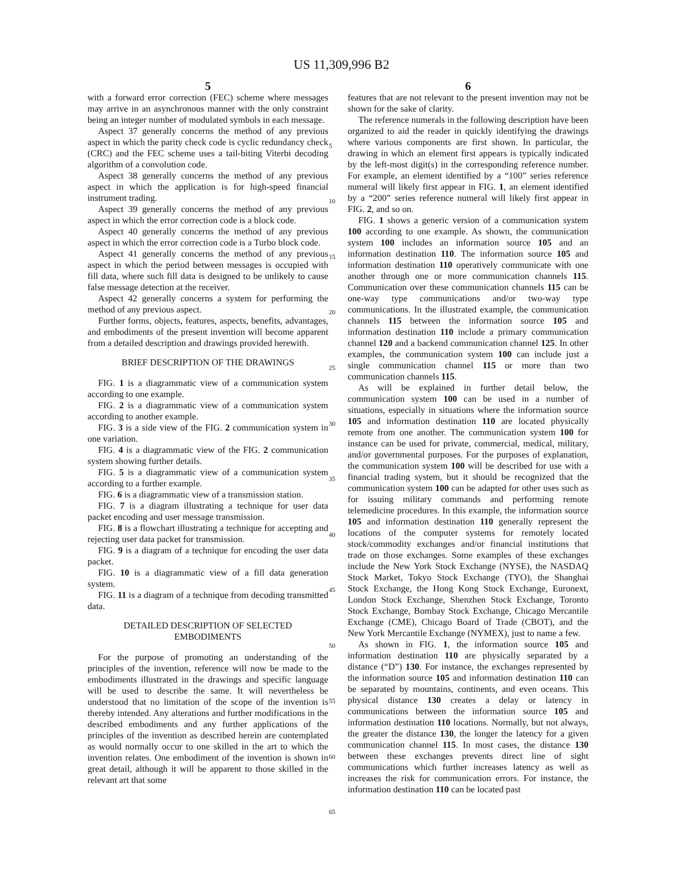US 11,309,996 B2
5
with a forward error correction (FEC) scheme where messages may arrive in an asynchronous manner with the only constraint being an integer number of modulated symbols in each message.
Aspect 37 generally concerns the method of any previous aspect in which the parity check code is cyclic redundancy check (CRC) and the FEC scheme uses a tail-biting Viterbi decoding algorithm of a convolution code.
Aspect 38 generally concerns the method of any previous aspect in which the application is for high-speed financial instrument trading.
Aspect 39 generally concerns the method of any previous aspect in which the error correction code is a block code.
Aspect 40 generally concerns the method of any previous aspect in which the error correction code is a Turbo block code.
Aspect 41 generally concerns the method of any previous aspect in which the period between messages is occupied with fill data, where such fill data is designed to be unlikely to cause false message detection at the receiver.
Aspect 42 generally concerns a system for performing the method of any previous aspect.
Further forms, objects, features, aspects, benefits, advantages, and embodiments of the present invention will become apparent from a detailed description and drawings provided herewith.
BRIEF DESCRIPTION OF THE DRAWINGS
FIG. 1 is a diagrammatic view of a communication system according to one example.
FIG. 2 is a diagrammatic view of a communication system according to another example.
FIG. 3 is a side view of the FIG. 2 communication system in one variation.
FIG. 4 is a diagrammatic view of the FIG. 2 communication system showing further details.
FIG. 5 is a diagrammatic view of a communication system according to a further example.
FIG. 6 is a diagrammatic view of a transmission station.
FIG. 7 is a diagram illustrating a technique for user data packet encoding and user message transmission.
FIG. 8 is a flowchart illustrating a technique for accepting and rejecting user data packet for transmission.
FIG. 9 is a diagram of a technique for encoding the user data packet.
FIG. 10 is a diagrammatic view of a fill data generation system.
FIG. 11 is a diagram of a technique from decoding transmitted data.
DETAILED DESCRIPTION OF SELECTED
EMBODIMENTS
For the purpose of promoting an understanding of the principles of the invention, reference will now be made to the embodiments illustrated in the drawings and specific language will be used to describe the same. It will nevertheless be understood that no limitation of the scope of the invention is thereby intended. Any alterations and further modifications in the described embodiments and any further applications of the principles of the invention as described herein are contemplated as would normally occur to one skilled in the art to which the invention relates. One embodiment of the invention is shown in great detail, although it will be apparent to those skilled in the relevant art that some
5
10
15
20
25
30
35
40
45
50
55
60
65
6
features that are not relevant to the present invention may not be shown for the sake of clarity.
The reference numerals in the following description have been organized to aid the reader in quickly identifying the drawings where various components are first shown. In particular, the drawing in which an element first appears is typically indicated by the left-most digit(s) in the corresponding reference number. For example, an element identified by a “100” series reference numeral will likely first appear in FIG. 1, an element identified by a “200” series reference numeral will likely first appear in FIG. 2, and so on.
FIG. 1 shows a generic version of a communication system 100 according to one example. As shown, the communication system 100 includes an information source 105 and an information destination 110. The information source 105 and information destination 110 operatively communicate with one another through one or more communication channels 115. Communication over these communication channels 115 can be one-way type communications and/or two-way type communications. In the illustrated example, the communication channels 115 between the information source 105 and information destination 110 include a primary communication channel 120 and a backend communication channel 125. In other examples, the communication system 100 can include just a single communication channel 115 or more than two communication channels 115.
As will be explained in further detail below, the communication system 100 can be used in a number of situations, especially in situations where the information source 105 and information destination 110 are located physically remote from one another. The communication system 100 for instance can be used for private, commercial, medical, military, and/or governmental purposes. For the purposes of explanation, the communication system 100 will be described for use with a financial trading system, but it should be recognized that the communication system 100 can be adapted for other uses such as for issuing military commands and performing remote telemedicine procedures. In this example, the information source 105 and information destination 110 generally represent the locations of the computer systems for remotely located stock/commodity exchanges and/or financial institutions that trade on those exchanges. Some examples of these exchanges include the New York Stock Exchange (NYSE), the NASDAQ Stock Market, Tokyo Stock Exchange (TYO), the Shanghai Stock Exchange, the Hong Kong Stock Exchange, Euronext, London Stock Exchange, Shenzhen Stock Exchange, Toronto Stock Exchange, Bombay Stock Exchange, Chicago Mercantile Exchange (CME), Chicago Board of Trade (CBOT), and the New York Mercantile Exchange (NYMEX), just to name a few.
As shown in FIG. 1, the information source 105 and information destination 110 are physically separated by a distance (“D”) 130. For instance, the exchanges represented by the information source 105 and information destination 110 can be separated by mountains, continents, and even oceans. This physical distance 130 creates a delay or latency in communications between the information source 105 and information destination 110 locations. Normally, but not always, the greater the distance 130, the longer the latency for a given communication channel 115. In most cases, the distance 130 between these exchanges prevents direct line of sight communications which further increases latency as well as increases the risk for communication errors. For instance, the information destination 110 can be located past